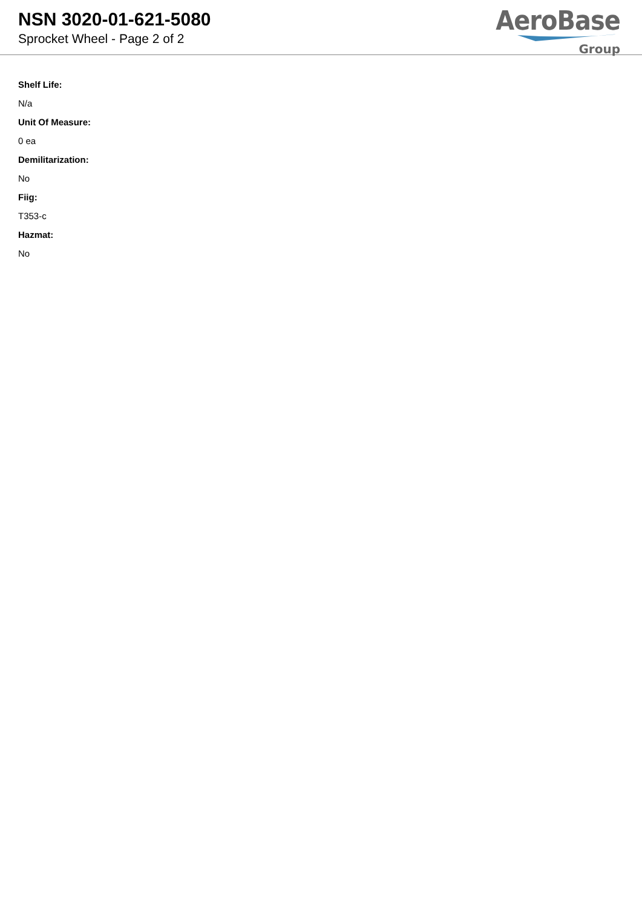NSN 3020-01-621-5080
Sprocket Wheel - Page 2 of 2
AeroBase
Group
Shelf Life:
N/a
Unit Of Measure:
0 ea
Demilitarization:
No
Fiig:
T353-c
Hazmat:
No